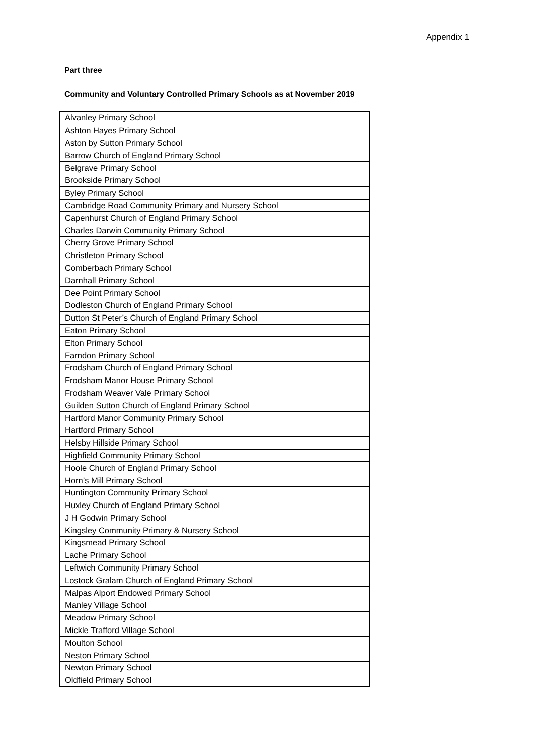Appendix 1
Part three
Community and Voluntary Controlled Primary Schools as at November 2019
| Alvanley Primary School |
| Ashton Hayes Primary School |
| Aston by Sutton Primary School |
| Barrow Church of England Primary School |
| Belgrave Primary School |
| Brookside Primary School |
| Byley Primary School |
| Cambridge Road Community Primary and Nursery School |
| Capenhurst Church of England Primary School |
| Charles Darwin Community Primary School |
| Cherry Grove Primary School |
| Christleton Primary School |
| Comberbach Primary School |
| Darnhall Primary School |
| Dee Point Primary School |
| Dodleston Church of England Primary School |
| Dutton St Peter’s Church of England Primary School |
| Eaton Primary School |
| Elton Primary School |
| Farndon Primary School |
| Frodsham Church of England Primary School |
| Frodsham Manor House Primary School |
| Frodsham Weaver Vale Primary School |
| Guilden Sutton Church of England Primary School |
| Hartford Manor Community Primary School |
| Hartford Primary School |
| Helsby Hillside Primary School |
| Highfield Community Primary School |
| Hoole Church of England Primary School |
| Horn’s Mill Primary School |
| Huntington Community Primary School |
| Huxley Church of England Primary School |
| J H Godwin Primary School |
| Kingsley Community Primary & Nursery School |
| Kingsmead Primary School |
| Lache Primary School |
| Leftwich Community Primary School |
| Lostock Gralam Church of England Primary School |
| Malpas Alport Endowed Primary School |
| Manley Village School |
| Meadow Primary School |
| Mickle Trafford Village School |
| Moulton School |
| Neston Primary School |
| Newton Primary School |
| Oldfield Primary School |